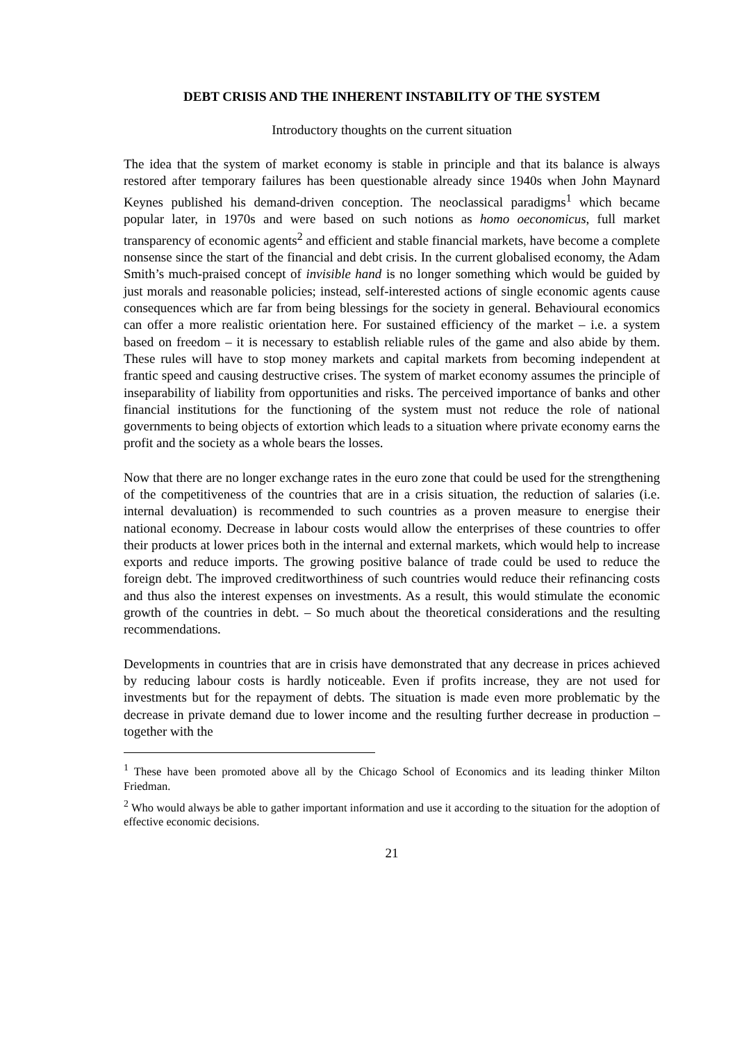DEBT CRISIS AND THE INHERENT INSTABILITY OF THE SYSTEM
Introductory thoughts on the current situation
The idea that the system of market economy is stable in principle and that its balance is always restored after temporary failures has been questionable already since 1940s when John Maynard Keynes published his demand-driven conception. The neoclassical paradigms<sup>1</sup> which became popular later, in 1970s and were based on such notions as homo oeconomicus, full market transparency of economic agents<sup>2</sup> and efficient and stable financial markets, have become a complete nonsense since the start of the financial and debt crisis. In the current globalised economy, the Adam Smith’s much-praised concept of invisible hand is no longer something which would be guided by just morals and reasonable policies; instead, self-interested actions of single economic agents cause consequences which are far from being blessings for the society in general. Behavioural economics can offer a more realistic orientation here. For sustained efficiency of the market – i.e. a system based on freedom – it is necessary to establish reliable rules of the game and also abide by them. These rules will have to stop money markets and capital markets from becoming independent at frantic speed and causing destructive crises. The system of market economy assumes the principle of inseparability of liability from opportunities and risks. The perceived importance of banks and other financial institutions for the functioning of the system must not reduce the role of national governments to being objects of extortion which leads to a situation where private economy earns the profit and the society as a whole bears the losses.
Now that there are no longer exchange rates in the euro zone that could be used for the strengthening of the competitiveness of the countries that are in a crisis situation, the reduction of salaries (i.e. internal devaluation) is recommended to such countries as a proven measure to energise their national economy. Decrease in labour costs would allow the enterprises of these countries to offer their products at lower prices both in the internal and external markets, which would help to increase exports and reduce imports. The growing positive balance of trade could be used to reduce the foreign debt. The improved creditworthiness of such countries would reduce their refinancing costs and thus also the interest expenses on investments. As a result, this would stimulate the economic growth of the countries in debt. – So much about the theoretical considerations and the resulting recommendations.
Developments in countries that are in crisis have demonstrated that any decrease in prices achieved by reducing labour costs is hardly noticeable. Even if profits increase, they are not used for investments but for the repayment of debts. The situation is made even more problematic by the decrease in private demand due to lower income and the resulting further decrease in production – together with the
<sup>1</sup> These have been promoted above all by the Chicago School of Economics and its leading thinker Milton Friedman.
<sup>2</sup> Who would always be able to gather important information and use it according to the situation for the adoption of effective economic decisions.
21